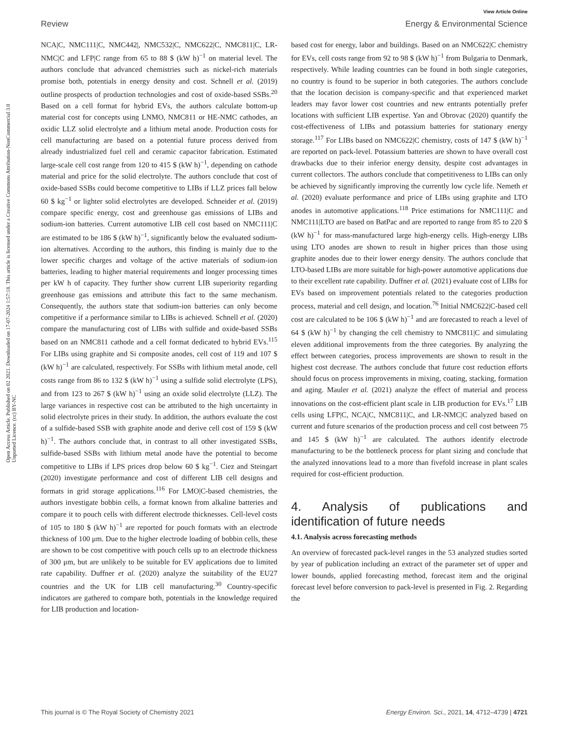View Article Online
Review Energy & Environmental Science
Open Access Article. Published on 02 2021. Downloaded on 17-07-2024 1:57:18. This article is licensed under a Creative Commons Attribution-NonCommercial 3.0 Unported Licence. (cc) BY-NC
NCA|C, NMC111|C, NMC442|, NMC532|C, NMC622|C, NMC811|C, LR-NMC|C and LFP|C range from 65 to 88 $ (kW h)<sup>−1</sup> on material level. The authors conclude that advanced chemistries such as nickel-rich materials promise both, potentials in energy density and cost. Schnell et al. (2019) outline prospects of production technologies and cost of oxide-based SSBs.<sup>20</sup> Based on a cell format for hybrid EVs, the authors calculate bottom-up material cost for concepts using LNMO, NMC811 or HE-NMC cathodes, an oxidic LLZ solid electrolyte and a lithium metal anode. Production costs for cell manufacturing are based on a potential future process derived from already industrialized fuel cell and ceramic capacitor fabrication. Estimated large-scale cell cost range from 120 to 415 $ (kW h)<sup>−1</sup>, depending on cathode material and price for the solid electrolyte. The authors conclude that cost of oxide-based SSBs could become competitive to LIBs if LLZ prices fall below 60 $ kg<sup>−1</sup> or lighter solid electrolytes are developed. Schneider et al. (2019) compare specific energy, cost and greenhouse gas emissions of LIBs and sodium-ion batteries. Current automotive LIB cell cost based on NMC111|C are estimated to be 186 $ (kW h)<sup>−1</sup>, significantly below the evaluated sodium-ion alternatives. According to the authors, this finding is mainly due to the lower specific charges and voltage of the active materials of sodium-ion batteries, leading to higher material requirements and longer processing times per kW h of capacity. They further show current LIB superiority regarding greenhouse gas emissions and attribute this fact to the same mechanism. Consequently, the authors state that sodium-ion batteries can only become competitive if a performance similar to LIBs is achieved. Schnell et al. (2020) compare the manufacturing cost of LIBs with sulfide and oxide-based SSBs based on an NMC811 cathode and a cell format dedicated to hybrid EVs.<sup>115</sup> For LIBs using graphite and Si composite anodes, cell cost of 119 and 107 $ (kW h)<sup>−1</sup> are calculated, respectively. For SSBs with lithium metal anode, cell costs range from 86 to 132 $ (kW h)<sup>−1</sup> using a sulfide solid electrolyte (LPS), and from 123 to 267 $ (kW h)<sup>−1</sup> using an oxide solid electrolyte (LLZ). The large variances in respective cost can be attributed to the high uncertainty in solid electrolyte prices in their study. In addition, the authors evaluate the cost of a sulfide-based SSB with graphite anode and derive cell cost of 159 $ (kW h)<sup>−1</sup>. The authors conclude that, in contrast to all other investigated SSBs, sulfide-based SSBs with lithium metal anode have the potential to become competitive to LIBs if LPS prices drop below 60 $ kg<sup>−1</sup>. Ciez and Steingart (2020) investigate performance and cost of different LIB cell designs and formats in grid storage applications.<sup>116</sup> For LMO|C-based chemistries, the authors investigate bobbin cells, a format known from alkaline batteries and compare it to pouch cells with different electrode thicknesses. Cell-level costs of 105 to 180 $ (kW h)<sup>−1</sup> are reported for pouch formats with an electrode thickness of 100 μm. Due to the higher electrode loading of bobbin cells, these are shown to be cost competitive with pouch cells up to an electrode thickness of 300 μm, but are unlikely to be suitable for EV applications due to limited rate capability. Duffner et al. (2020) analyze the suitability of the EU27 countries and the UK for LIB cell manufacturing.<sup>30</sup> Country-specific indicators are gathered to compare both, potentials in the knowledge required for LIB production and location-
based cost for energy, labor and buildings. Based on an NMC622|C chemistry for EVs, cell costs range from 92 to 98 $ (kW h)<sup>−1</sup> from Bulgaria to Denmark, respectively. While leading countries can be found in both single categories, no country is found to be superior in both categories. The authors conclude that the location decision is company-specific and that experienced market leaders may favor lower cost countries and new entrants potentially prefer locations with sufficient LIB expertise. Yan and Obrovac (2020) quantify the cost-effectiveness of LIBs and potassium batteries for stationary energy storage.<sup>117</sup> For LIBs based on NMC622|C chemistry, costs of 147 $ (kW h)<sup>−1</sup> are reported on pack-level. Potassium batteries are shown to have overall cost drawbacks due to their inferior energy density, despite cost advantages in current collectors. The authors conclude that competitiveness to LIBs can only be achieved by significantly improving the currently low cycle life. Nemeth et al. (2020) evaluate performance and price of LIBs using graphite and LTO anodes in automotive applications.<sup>118</sup> Price estimations for NMC111|C and NMC111|LTO are based on BatPac and are reported to range from 85 to 220 $ (kW h)<sup>−1</sup> for mass-manufactured large high-energy cells. High-energy LIBs using LTO anodes are shown to result in higher prices than those using graphite anodes due to their lower energy density. The authors conclude that LTO-based LIBs are more suitable for high-power automotive applications due to their excellent rate capability. Duffner et al. (2021) evaluate cost of LIBs for EVs based on improvement potentials related to the categories production process, material and cell design, and location.<sup>76</sup> Initial NMC622|C-based cell cost are calculated to be 106 $ (kW h)<sup>−1</sup> and are forecasted to reach a level of 64 $ (kW h)<sup>−1</sup> by changing the cell chemistry to NMC811|C and simulating eleven additional improvements from the three categories. By analyzing the effect between categories, process improvements are shown to result in the highest cost decrease. The authors conclude that future cost reduction efforts should focus on process improvements in mixing, coating, stacking, formation and aging. Mauler et al. (2021) analyze the effect of material and process innovations on the cost-efficient plant scale in LIB production for EVs.<sup>17</sup> LIB cells using LFP|C, NCA|C, NMC811|C, and LR-NMC|C analyzed based on current and future scenarios of the production process and cell cost between 75 and 145 $ (kW h)<sup>−1</sup> are calculated. The authors identify electrode manufacturing to be the bottleneck process for plant sizing and conclude that the analyzed innovations lead to a more than fivefold increase in plant scales required for cost-efficient production.
4. Analysis of publications and identification of future needs
4.1. Analysis across forecasting methods
An overview of forecasted pack-level ranges in the 53 analyzed studies sorted by year of publication including an extract of the parameter set of upper and lower bounds, applied forecasting method, forecast item and the original forecast level before conversion to pack-level is presented in Fig. 2. Regarding the
This journal is © The Royal Society of Chemistry 2021 Energy Environ. Sci., 2021, 14, 4712–4739 | 4721